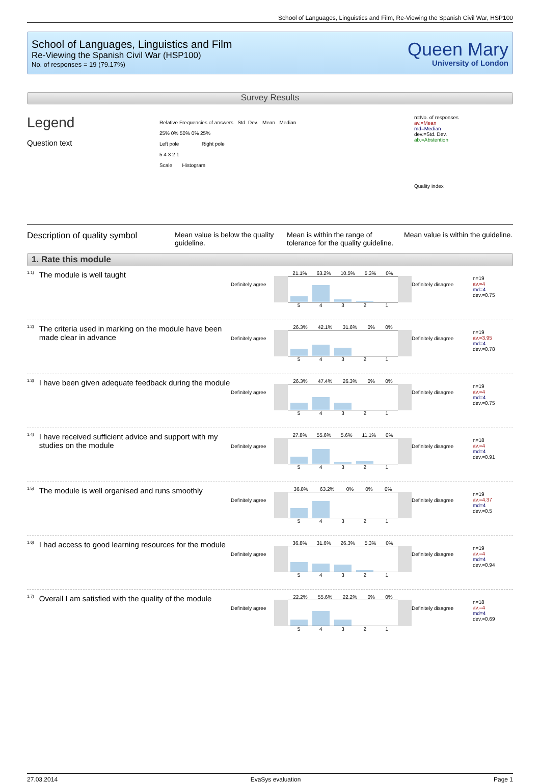School of Languages, Linguistics and Film, Re-Viewing the Spanish Civil War, HSP100
School of Languages, Linguistics and Film
Re-Viewing the Spanish Civil War (HSP100)
No. of responses = 19 (79.17%)
Queen Mary
University of London
Survey Results
Legend
Question text
Relative Frequencies of answers Std. Dev. Mean Median
25% 0% 50% 0% 25%
Left pole Right pole
5 4 3 2 1
Scale Histogram
n=No. of responses
av.=Mean
md=Median
dev.=Std. Dev.
ab.=Abstention
Quality index
Description of quality symbol
Mean value is below the quality guideline.
Mean is within the range of tolerance for the quality guideline.
Mean value is within the guideline.
1. Rate this module
<sup>1.1)</sup> The module is well taught
Definitely agree
21.1% 63.2% 10.5% 5.3% 0%
5 4 3 2 1
Definitely disagree
n=19
av.=4
md=4
dev.=0.75
<sup>1.2)</sup> The criteria used in marking on the module have been made clear in advance
Definitely agree
26.3% 42.1% 31.6% 0% 0%
5 4 3 2 1
Definitely disagree
n=19
av.=3.95
md=4
dev.=0.78
<sup>1.3)</sup> I have been given adequate feedback during the module
Definitely agree
26.3% 47.4% 26.3% 0% 0%
5 4 3 2 1
Definitely disagree
n=19
av.=4
md=4
dev.=0.75
<sup>1.4)</sup> I have received sufficient advice and support with my studies on the module
Definitely agree
27.8% 55.6% 5.6% 11.1% 0%
5 4 3 2 1
Definitely disagree
n=18
av.=4
md=4
dev.=0.91
<sup>1.5)</sup> The module is well organised and runs smoothly
Definitely agree
36.8% 63.2% 0% 0% 0%
5 4 3 2 1
Definitely disagree
n=19
av.=4.37
md=4
dev.=0.5
<sup>1.6)</sup> I had access to good learning resources for the module
Definitely agree
36.8% 31.6% 26.3% 5.3% 0%
5 4 3 2 1
Definitely disagree
n=19
av.=4
md=4
dev.=0.94
<sup>1.7)</sup> Overall I am satisfied with the quality of the module
Definitely agree
22.2% 55.6% 22.2% 0% 0%
5 4 3 2 1
Definitely disagree
n=18
av.=4
md=4
dev.=0.69
27.03.2014 EvaSys evaluation Page 1